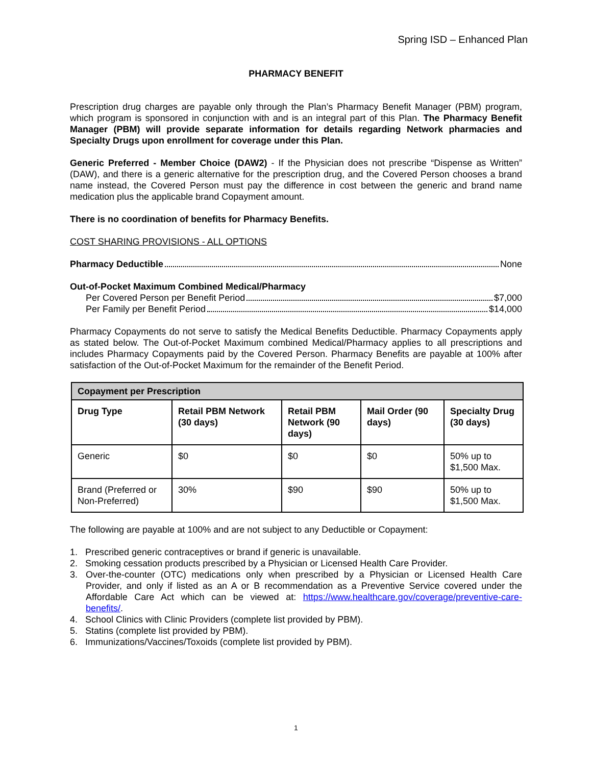Spring ISD – Enhanced Plan
PHARMACY BENEFIT
Prescription drug charges are payable only through the Plan’s Pharmacy Benefit Manager (PBM) program, which program is sponsored in conjunction with and is an integral part of this Plan. The Pharmacy Benefit Manager (PBM) will provide separate information for details regarding Network pharmacies and Specialty Drugs upon enrollment for coverage under this Plan.
Generic Preferred - Member Choice (DAW2) - If the Physician does not prescribe “Dispense as Written” (DAW), and there is a generic alternative for the prescription drug, and the Covered Person chooses a brand name instead, the Covered Person must pay the difference in cost between the generic and brand name medication plus the applicable brand Copayment amount.
There is no coordination of benefits for Pharmacy Benefits.
COST SHARING PROVISIONS - ALL OPTIONS
Pharmacy Deductible None
Out-of-Pocket Maximum Combined Medical/Pharmacy
Per Covered Person per Benefit Period $7,000
Per Family per Benefit Period $14,000
Pharmacy Copayments do not serve to satisfy the Medical Benefits Deductible. Pharmacy Copayments apply as stated below. The Out-of-Pocket Maximum combined Medical/Pharmacy applies to all prescriptions and includes Pharmacy Copayments paid by the Covered Person. Pharmacy Benefits are payable at 100% after satisfaction of the Out-of-Pocket Maximum for the remainder of the Benefit Period.
| Copayment per Prescription | | | | |
| --- | --- | --- | --- | --- |
| Drug Type | Retail PBM Network (30 days) | Retail PBM Network (90 days) | Mail Order (90 days) | Specialty Drug (30 days) |
| Generic | $0 | $0 | $0 | 50% up to $1,500 Max. |
| Brand (Preferred or Non-Preferred) | 30% | $90 | $90 | 50% up to $1,500 Max. |
The following are payable at 100% and are not subject to any Deductible or Copayment:
1. Prescribed generic contraceptives or brand if generic is unavailable.
2. Smoking cessation products prescribed by a Physician or Licensed Health Care Provider.
3. Over-the-counter (OTC) medications only when prescribed by a Physician or Licensed Health Care Provider, and only if listed as an A or B recommendation as a Preventive Service covered under the Affordable Care Act which can be viewed at: https://www.healthcare.gov/coverage/preventive-care-benefits/.
4. School Clinics with Clinic Providers (complete list provided by PBM).
5. Statins (complete list provided by PBM).
6. Immunizations/Vaccines/Toxoids (complete list provided by PBM).
1